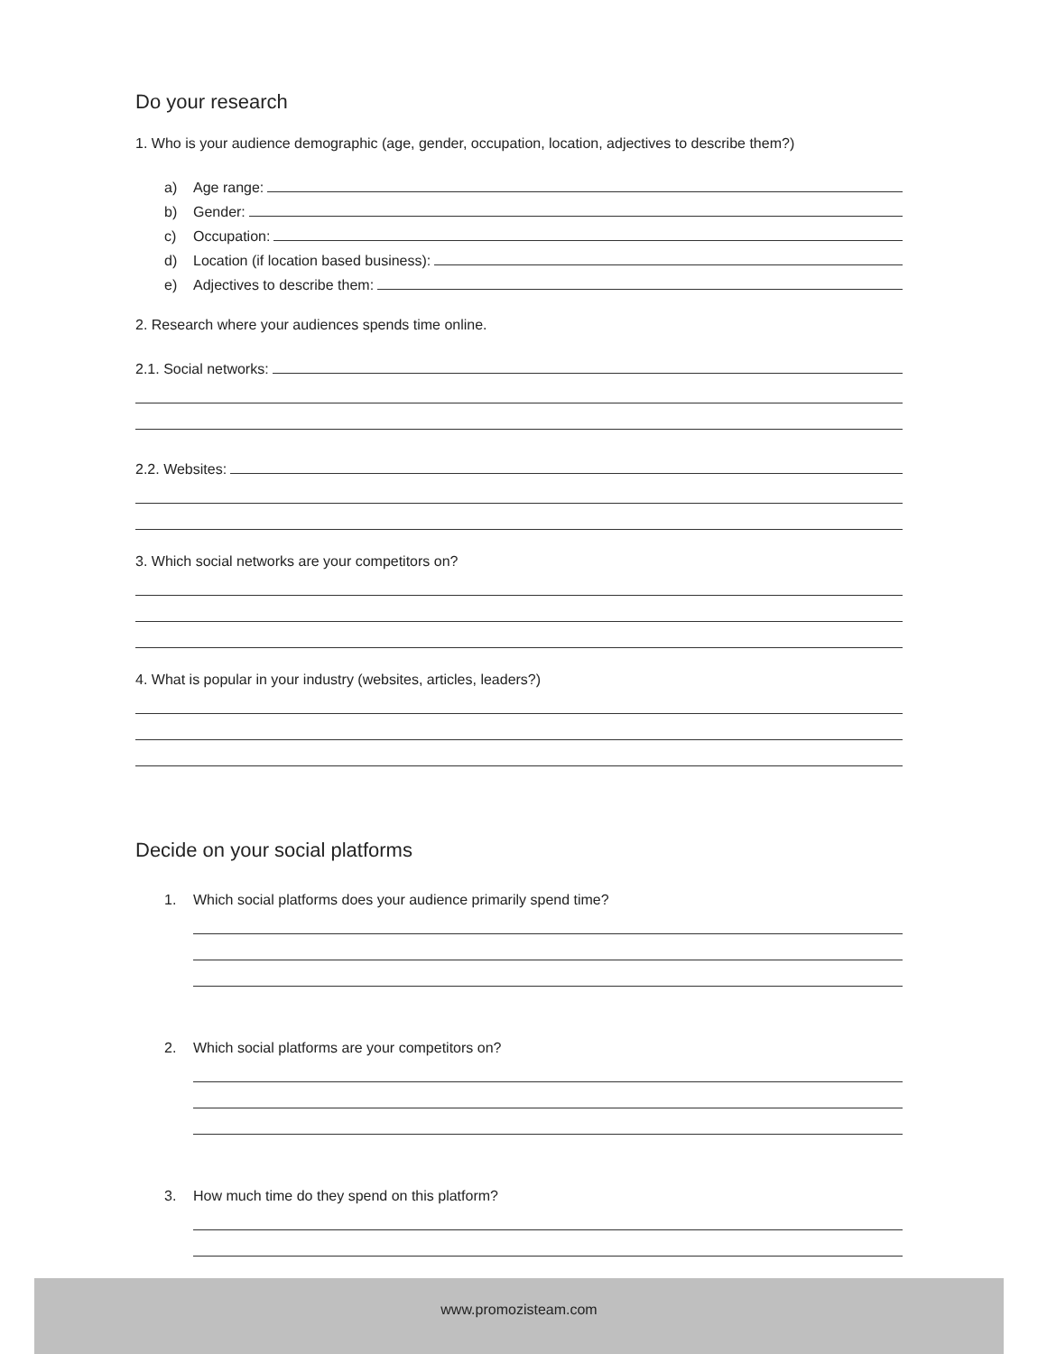Do your research
1. Who is your audience demographic (age, gender, occupation, location, adjectives to describe them?)
a) Age range:
b) Gender:
c) Occupation:
d) Location (if location based business):
e) Adjectives to describe them:
2. Research where your audiences spends time online.
2.1. Social networks:
2.2. Websites:
3. Which social networks are your competitors on?
4. What is popular in your industry (websites, articles, leaders?)
Decide on your social platforms
1. Which social platforms does your audience primarily spend time?
2. Which social platforms are your competitors on?
3. How much time do they spend on this platform?
www.promozisteam.com